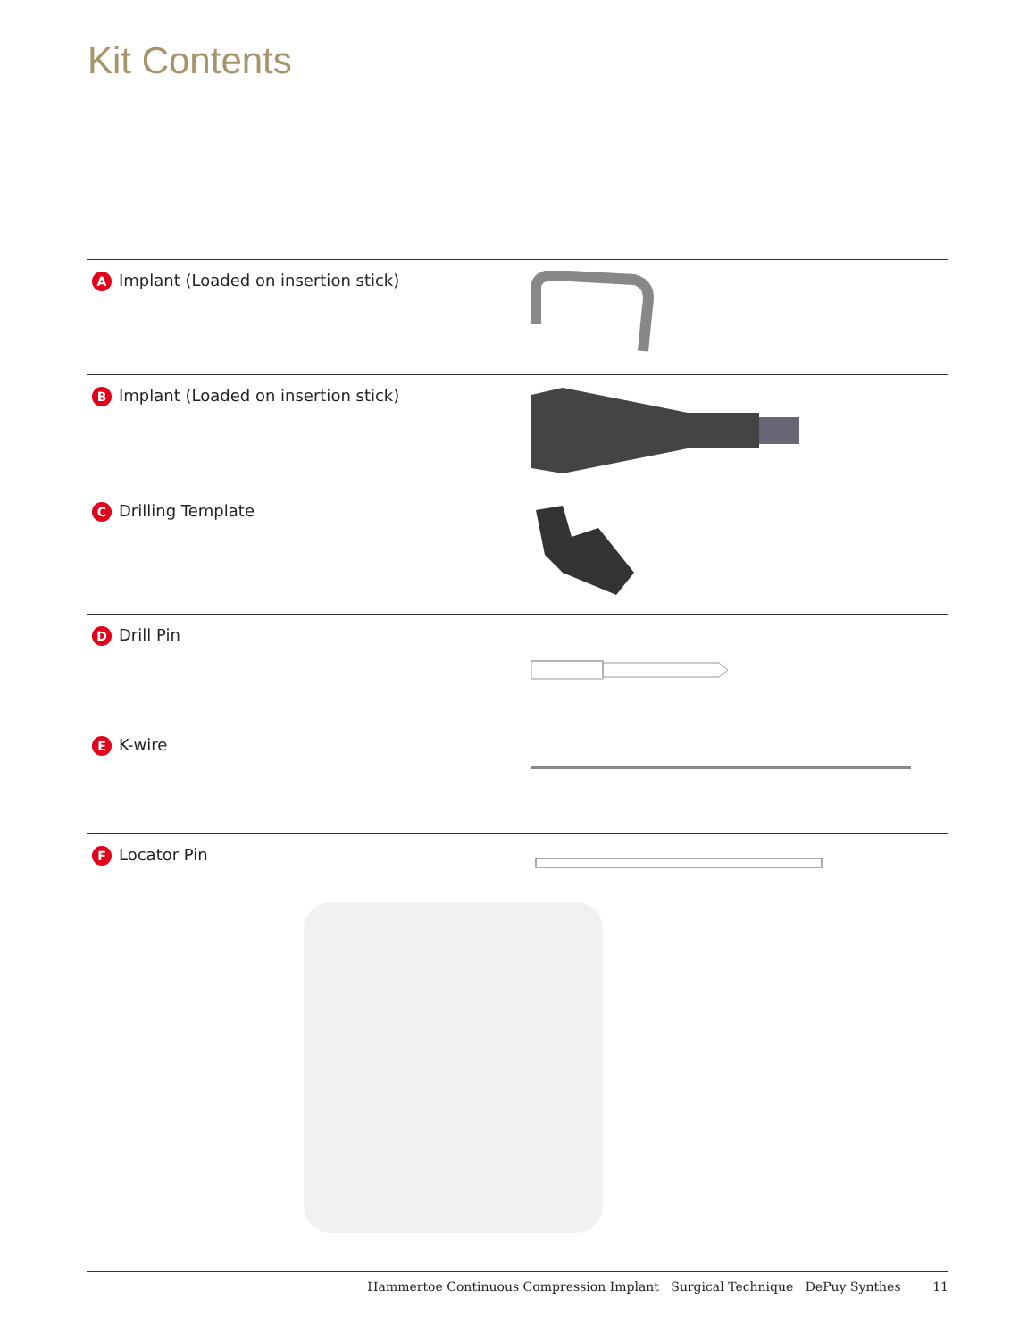Kit Contents
| A Implant (Loaded on insertion stick) | |
| B Implant (Loaded on insertion stick) | |
| C Drilling Template | |
| D Drill Pin | |
| E K-wire | |
| F Locator Pin | |
Hammertoe Continuous Compression Implant Surgical Technique DePuy Synthes 11